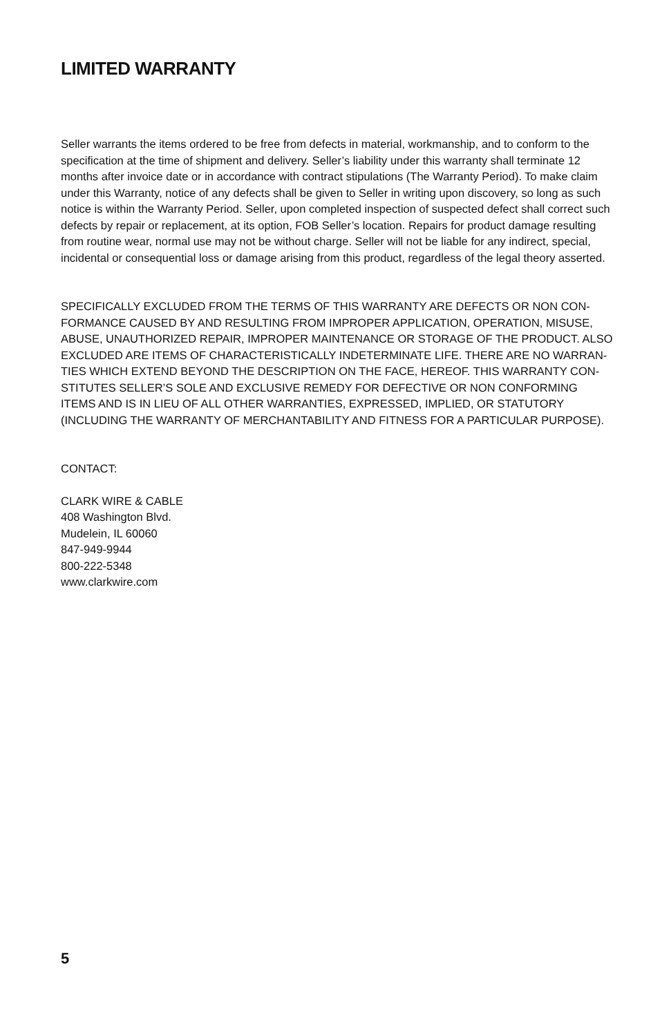LIMITED WARRANTY
Seller warrants the items ordered to be free from defects in material, workmanship, and to conform to the specification at the time of shipment and delivery. Seller’s liability under this warranty shall terminate 12 months after invoice date or in accordance with contract stipulations (The Warranty Period). To make claim under this Warranty, notice of any defects shall be given to Seller in writing upon discovery, so long as such notice is within the Warranty Period. Seller, upon completed inspection of suspected defect shall correct such defects by repair or replacement, at its option, FOB Seller’s location. Repairs for product damage resulting from routine wear, normal use may not be without charge. Seller will not be liable for any indirect, special, incidental or consequential loss or damage arising from this product, regardless of the legal theory asserted.
SPECIFICALLY EXCLUDED FROM THE TERMS OF THIS WARRANTY ARE DEFECTS OR NON CON-FORMANCE CAUSED BY AND RESULTING FROM IMPROPER APPLICATION, OPERATION, MISUSE, ABUSE, UNAUTHORIZED REPAIR, IMPROPER MAINTENANCE OR STORAGE OF THE PRODUCT. ALSO EXCLUDED ARE ITEMS OF CHARACTERISTICALLY INDETERMINATE LIFE. THERE ARE NO WARRAN-TIES WHICH EXTEND BEYOND THE DESCRIPTION ON THE FACE, HEREOF. THIS WARRANTY CON-STITUTES SELLER’S SOLE AND EXCLUSIVE REMEDY FOR DEFECTIVE OR NON CONFORMING ITEMS AND IS IN LIEU OF ALL OTHER WARRANTIES, EXPRESSED, IMPLIED, OR STATUTORY (INCLUDING THE WARRANTY OF MERCHANTABILITY AND FITNESS FOR A PARTICULAR PURPOSE).
CONTACT:
CLARK WIRE & CABLE
408 Washington Blvd.
Mudelein, IL 60060
847-949-9944
800-222-5348
www.clarkwire.com
5